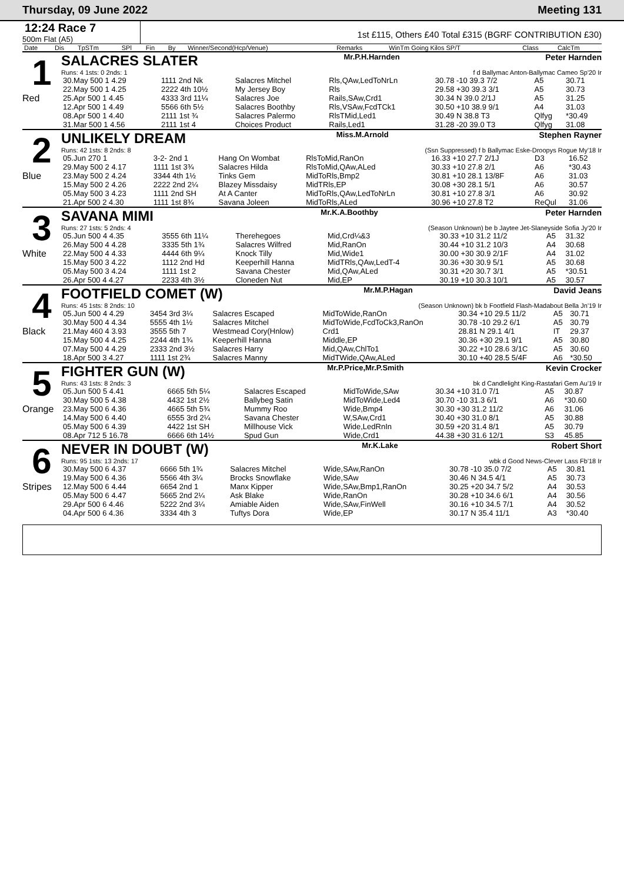Thursday, 09 June 2022 Meeting 131
12:24 Race 7
500m Flat (A5)
1st £115, Others £40 Total £315 (BGRF CONTRIBUTION £30)
| Date | Dis | TpSTm | SPl | Fin | By | Winner/Second(Hcp/Venue) | Remarks | WinTm Going Kilos SP/T | Class | CalcTm |
| --- | --- | --- | --- | --- | --- | --- | --- | --- | --- | --- |
1
Red
SALACRES SLATER Mr.P.H.Harnden Peter Harnden
Runs: 4 1sts: 0 2nds: 1 f d Ballymac Anton-Ballymac Cameo Sp'20 Ir
| 30.May 500 1 4.29 | 1111 2nd Nk | Salacres Mitchel | Rls,QAw,LedToNrLn | 30.78 -10 39.3 7/2 | A5 | 30.71 |
| 22.May 500 1 4.25 | 2222 4th 10½ | My Jersey Boy | Rls | 29.58 +30 39.3 3/1 | A5 | 30.73 |
| 25.Apr 500 1 4.45 | 4333 3rd 11¼ | Salacres Joe | Rails,SAw,Crd1 | 30.34 N 39.0 2/1J | A5 | 31.25 |
| 12.Apr 500 1 4.49 | 5566 6th 5½ | Salacres Boothby | Rls,VSAw,FcdTCk1 | 30.50 +10 38.9 9/1 | A4 | 31.03 |
| 08.Apr 500 1 4.40 | 2111 1st ¾ | Salacres Palermo | RlsTMid,Led1 | 30.49 N 38.8 T3 | Qlfyg | *30.49 |
| 31.Mar 500 1 4.56 | 2111 1st 4 | Choices Product | Rails,Led1 | 31.28 -20 39.0 T3 | Qlfyg | 31.08 |
2
Blue
UNLIKELY DREAM Miss.M.Arnold Stephen Rayner
Runs: 42 1sts: 8 2nds: 8 (Ssn Suppressed) f b Ballymac Eske-Droopys Rogue My'18 Ir
| 05.Jun 270 1 | 3-2- 2nd 1 | Hang On Wombat | RlsToMid,RanOn | 16.33 +10 27.7 2/1J | D3 | 16.52 |
| 29.May 500 2 4.17 | 1111 1st 3¾ | Salacres Hilda | RlsToMid,QAw,ALed | 30.33 +10 27.8 2/1 | A6 | *30.43 |
| 23.May 500 2 4.24 | 3344 4th 1½ | Tinks Gem | MidToRls,Bmp2 | 30.81 +10 28.1 13/8F | A6 | 31.03 |
| 15.May 500 2 4.26 | 2222 2nd 2¼ | Blazey Missdaisy | MidTRls,EP | 30.08 +30 28.1 5/1 | A6 | 30.57 |
| 05.May 500 3 4.23 | 1111 2nd SH | At A Canter | MidToRls,QAw,LedToNrLn | 30.81 +10 27.8 3/1 | A6 | 30.92 |
| 21.Apr 500 2 4.30 | 1111 1st 8¾ | Savana Joleen | MidToRls,ALed | 30.96 +10 27.8 T2 | ReQul | 31.06 |
3
White
SAVANA MIMI Mr.K.A.Boothby Peter Harnden
Runs: 27 1sts: 5 2nds: 4 (Season Unknown) be b Jaytee Jet-Slaneyside Sofia Jy'20 Ir
| 05.Jun 500 4 4.35 | 3555 6th 11¼ | Therehegoes | Mid,Crd¼&3 | 30.33 +10 31.2 11/2 | A5 | 31.32 |
| 26.May 500 4 4.28 | 3335 5th 1¾ | Salacres Wilfred | Mid,RanOn | 30.44 +10 31.2 10/3 | A4 | 30.68 |
| 22.May 500 4 4.33 | 4444 6th 9¼ | Knock Tilly | Mid,Wide1 | 30.00 +30 30.9 2/1F | A4 | 31.02 |
| 15.May 500 3 4.22 | 1112 2nd Hd | Keeperhill Hanna | MidTRls,QAw,LedT-4 | 30.36 +30 30.9 5/1 | A5 | 30.68 |
| 05.May 500 3 4.24 | 1111 1st 2 | Savana Chester | Mid,QAw,ALed | 30.31 +20 30.7 3/1 | A5 | *30.51 |
| 26.Apr 500 4 4.27 | 2233 4th 3½ | Cloneden Nut | Mid,EP | 30.19 +10 30.3 10/1 | A5 | 30.57 |
4
Black
FOOTFIELD COMET (W) Mr.M.P.Hagan David Jeans
Runs: 45 1sts: 8 2nds: 10 (Season Unknown) bk b Footfield Flash-Madabout Bella Jn'19 Ir
| 05.Jun 500 4 4.29 | 3454 3rd 3¼ | Salacres Escaped | MidToWide,RanOn | 30.34 +10 29.5 11/2 | A5 | 30.71 |
| 30.May 500 4 4.34 | 5555 4th 1½ | Salacres Mitchel | MidToWide,FcdToCk3,RanOn | 30.78 -10 29.2 6/1 | A5 | 30.79 |
| 21.May 460 4 3.93 | 3555 5th 7 | Westmead Cory(Hnlow) | Crd1 | 28.81 N 29.1 4/1 | IT | 29.37 |
| 15.May 500 4 4.25 | 2244 4th 1¾ | Keeperhill Hanna | Middle,EP | 30.36 +30 29.1 9/1 | A5 | 30.80 |
| 07.May 500 4 4.29 | 2333 2nd 3½ | Salacres Harry | Mid,QAw,ChlTo1 | 30.22 +10 28.6 3/1C | A5 | 30.60 |
| 18.Apr 500 3 4.27 | 1111 1st 2¾ | Salacres Manny | MidTWide,QAw,ALed | 30.10 +40 28.5 5/4F | A6 | *30.50 |
5
Orange
FIGHTER GUN (W) Mr.P.Price,Mr.P.Smith Kevin Crocker
Runs: 43 1sts: 8 2nds: 3 bk d Candlelight King-Rastafari Gem Au'19 Ir
| 05.Jun 500 5 4.41 | 6665 5th 5¼ | Salacres Escaped | MidToWide,SAw | 30.34 +10 31.0 7/1 | A5 | 30.87 |
| 30.May 500 5 4.38 | 4432 1st 2½ | Ballybeg Satin | MidToWide,Led4 | 30.70 -10 31.3 6/1 | A6 | *30.60 |
| 23.May 500 6 4.36 | 4665 5th 5¾ | Mummy Roo | Wide,Bmp4 | 30.30 +30 31.2 11/2 | A6 | 31.06 |
| 14.May 500 6 4.40 | 6555 3rd 2¼ | Savana Chester | W,SAw,Crd1 | 30.40 +30 31.0 8/1 | A5 | 30.88 |
| 05.May 500 6 4.39 | 4422 1st SH | Millhouse Vick | Wide,LedRnIn | 30.59 +20 31.4 8/1 | A5 | 30.79 |
| 08.Apr 712 5 16.78 | 6666 6th 14½ | Spud Gun | Wide,Crd1 | 44.38 +30 31.6 12/1 | S3 | 45.85 |
6
Stripes
NEVER IN DOUBT (W) Mr.K.Lake Robert Short
Runs: 95 1sts: 13 2nds: 17 wbk d Good News-Clever Lass Fb'18 Ir
| 30.May 500 6 4.37 | 6666 5th 1¾ | Salacres Mitchel | Wide,SAw,RanOn | 30.78 -10 35.0 7/2 | A5 | 30.81 |
| 19.May 500 6 4.36 | 5566 4th 3¼ | Brocks Snowflake | Wide,SAw | 30.46 N 34.5 4/1 | A5 | 30.73 |
| 12.May 500 6 4.44 | 6654 2nd 1 | Manx Kipper | Wide,SAw,Bmp1,RanOn | 30.25 +20 34.7 5/2 | A4 | 30.53 |
| 05.May 500 6 4.47 | 5665 2nd 2¼ | Ask Blake | Wide,RanOn | 30.28 +10 34.6 6/1 | A4 | 30.56 |
| 29.Apr 500 6 4.46 | 5222 2nd 3¼ | Amiable Aiden | Wide,SAw,FinWell | 30.16 +10 34.5 7/1 | A4 | 30.52 |
| 04.Apr 500 6 4.36 | 3334 4th 3 | Tuftys Dora | Wide,EP | 30.17 N 35.4 11/1 | A3 | *30.40 |